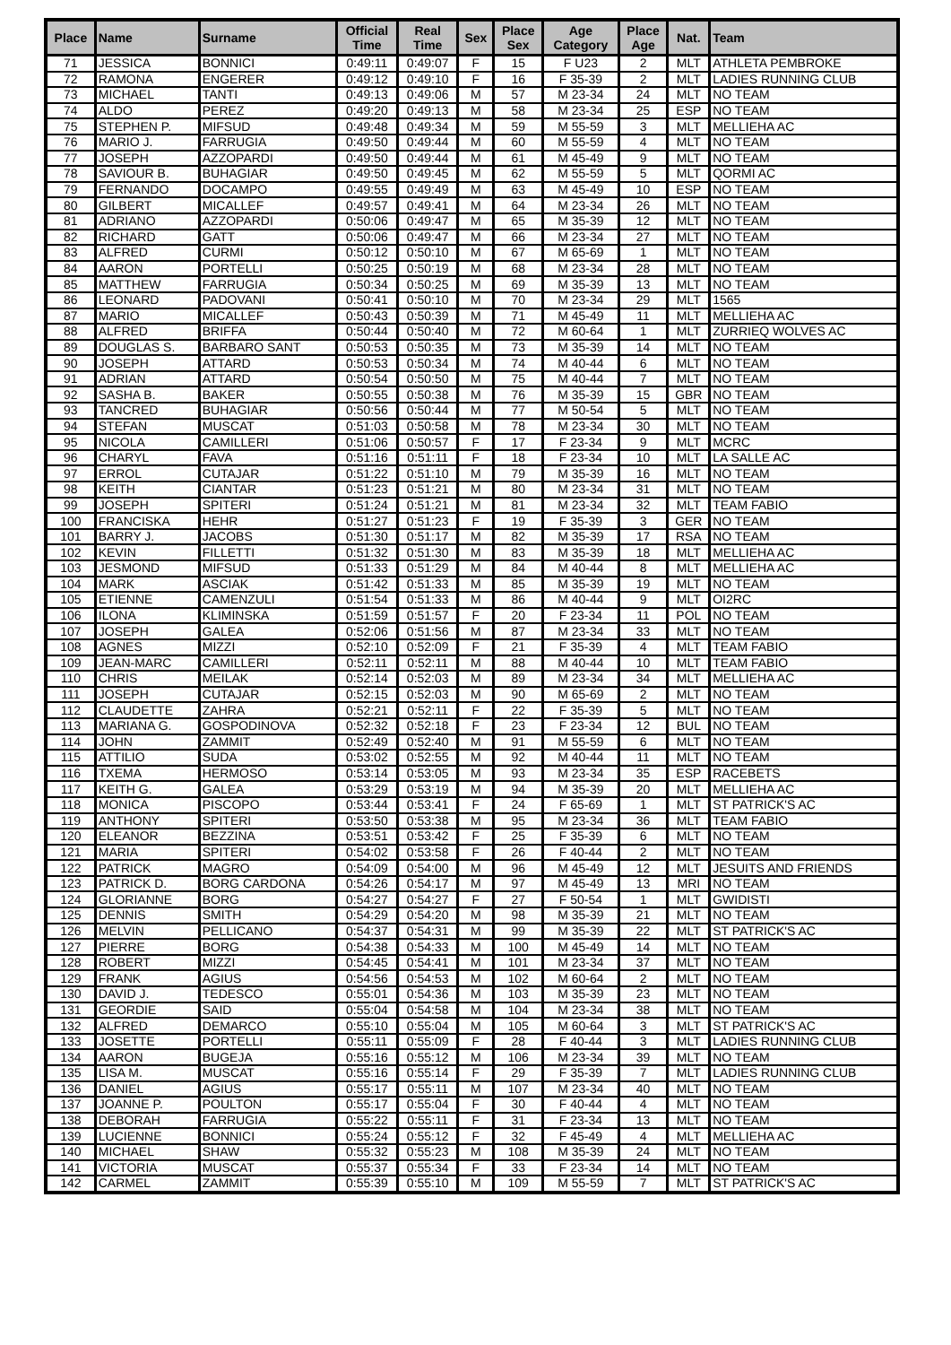| Place | Name | Surname | Official Time | Real Time | Sex | Place Sex | Age Category | Place Age | Nat. | Team |
| --- | --- | --- | --- | --- | --- | --- | --- | --- | --- | --- |
| 71 | JESSICA | BONNICI | 0:49:11 | 0:49:07 | F | 15 | F U23 | 2 | MLT | ATHLETA PEMBROKE |
| 72 | RAMONA | ENGERER | 0:49:12 | 0:49:10 | F | 16 | F 35-39 | 2 | MLT | LADIES RUNNING CLUB |
| 73 | MICHAEL | TANTI | 0:49:13 | 0:49:06 | M | 57 | M 23-34 | 24 | MLT | NO TEAM |
| 74 | ALDO | PEREZ | 0:49:20 | 0:49:13 | M | 58 | M 23-34 | 25 | ESP | NO TEAM |
| 75 | STEPHEN P. | MIFSUD | 0:49:48 | 0:49:34 | M | 59 | M 55-59 | 3 | MLT | MELLIEHA AC |
| 76 | MARIO J. | FARRUGIA | 0:49:50 | 0:49:44 | M | 60 | M 55-59 | 4 | MLT | NO TEAM |
| 77 | JOSEPH | AZZOPARDI | 0:49:50 | 0:49:44 | M | 61 | M 45-49 | 9 | MLT | NO TEAM |
| 78 | SAVIOUR B. | BUHAGIAR | 0:49:50 | 0:49:45 | M | 62 | M 55-59 | 5 | MLT | QORMI AC |
| 79 | FERNANDO | DOCAMPO | 0:49:55 | 0:49:49 | M | 63 | M 45-49 | 10 | ESP | NO TEAM |
| 80 | GILBERT | MICALLEF | 0:49:57 | 0:49:41 | M | 64 | M 23-34 | 26 | MLT | NO TEAM |
| 81 | ADRIANO | AZZOPARDI | 0:50:06 | 0:49:47 | M | 65 | M 35-39 | 12 | MLT | NO TEAM |
| 82 | RICHARD | GATT | 0:50:06 | 0:49:47 | M | 66 | M 23-34 | 27 | MLT | NO TEAM |
| 83 | ALFRED | CURMI | 0:50:12 | 0:50:10 | M | 67 | M 65-69 | 1 | MLT | NO TEAM |
| 84 | AARON | PORTELLI | 0:50:25 | 0:50:19 | M | 68 | M 23-34 | 28 | MLT | NO TEAM |
| 85 | MATTHEW | FARRUGIA | 0:50:34 | 0:50:25 | M | 69 | M 35-39 | 13 | MLT | NO TEAM |
| 86 | LEONARD | PADOVANI | 0:50:41 | 0:50:10 | M | 70 | M 23-34 | 29 | MLT | 1565 |
| 87 | MARIO | MICALLEF | 0:50:43 | 0:50:39 | M | 71 | M 45-49 | 11 | MLT | MELLIEHA AC |
| 88 | ALFRED | BRIFFA | 0:50:44 | 0:50:40 | M | 72 | M 60-64 | 1 | MLT | ZURRIEQ WOLVES AC |
| 89 | DOUGLAS S. | BARBARO SANT | 0:50:53 | 0:50:35 | M | 73 | M 35-39 | 14 | MLT | NO TEAM |
| 90 | JOSEPH | ATTARD | 0:50:53 | 0:50:34 | M | 74 | M 40-44 | 6 | MLT | NO TEAM |
| 91 | ADRIAN | ATTARD | 0:50:54 | 0:50:50 | M | 75 | M 40-44 | 7 | MLT | NO TEAM |
| 92 | SASHA B. | BAKER | 0:50:55 | 0:50:38 | M | 76 | M 35-39 | 15 | GBR | NO TEAM |
| 93 | TANCRED | BUHAGIAR | 0:50:56 | 0:50:44 | M | 77 | M 50-54 | 5 | MLT | NO TEAM |
| 94 | STEFAN | MUSCAT | 0:51:03 | 0:50:58 | M | 78 | M 23-34 | 30 | MLT | NO TEAM |
| 95 | NICOLA | CAMILLERI | 0:51:06 | 0:50:57 | F | 17 | F 23-34 | 9 | MLT | MCRC |
| 96 | CHARYL | FAVA | 0:51:16 | 0:51:11 | F | 18 | F 23-34 | 10 | MLT | LA SALLE AC |
| 97 | ERROL | CUTAJAR | 0:51:22 | 0:51:10 | M | 79 | M 35-39 | 16 | MLT | NO TEAM |
| 98 | KEITH | CIANTAR | 0:51:23 | 0:51:21 | M | 80 | M 23-34 | 31 | MLT | NO TEAM |
| 99 | JOSEPH | SPITERI | 0:51:24 | 0:51:21 | M | 81 | M 23-34 | 32 | MLT | TEAM FABIO |
| 100 | FRANCISKA | HEHR | 0:51:27 | 0:51:23 | F | 19 | F 35-39 | 3 | GER | NO TEAM |
| 101 | BARRY J. | JACOBS | 0:51:30 | 0:51:17 | M | 82 | M 35-39 | 17 | RSA | NO TEAM |
| 102 | KEVIN | FILLETTI | 0:51:32 | 0:51:30 | M | 83 | M 35-39 | 18 | MLT | MELLIEHA AC |
| 103 | JESMOND | MIFSUD | 0:51:33 | 0:51:29 | M | 84 | M 40-44 | 8 | MLT | MELLIEHA AC |
| 104 | MARK | ASCIAK | 0:51:42 | 0:51:33 | M | 85 | M 35-39 | 19 | MLT | NO TEAM |
| 105 | ETIENNE | CAMENZULI | 0:51:54 | 0:51:33 | M | 86 | M 40-44 | 9 | MLT | OI2RC |
| 106 | ILONA | KLIMINSKA | 0:51:59 | 0:51:57 | F | 20 | F 23-34 | 11 | POL | NO TEAM |
| 107 | JOSEPH | GALEA | 0:52:06 | 0:51:56 | M | 87 | M 23-34 | 33 | MLT | NO TEAM |
| 108 | AGNES | MIZZI | 0:52:10 | 0:52:09 | F | 21 | F 35-39 | 4 | MLT | TEAM FABIO |
| 109 | JEAN-MARC | CAMILLERI | 0:52:11 | 0:52:11 | M | 88 | M 40-44 | 10 | MLT | TEAM FABIO |
| 110 | CHRIS | MEILAK | 0:52:14 | 0:52:03 | M | 89 | M 23-34 | 34 | MLT | MELLIEHA AC |
| 111 | JOSEPH | CUTAJAR | 0:52:15 | 0:52:03 | M | 90 | M 65-69 | 2 | MLT | NO TEAM |
| 112 | CLAUDETTE | ZAHRA | 0:52:21 | 0:52:11 | F | 22 | F 35-39 | 5 | MLT | NO TEAM |
| 113 | MARIANA G. | GOSPODINOVA | 0:52:32 | 0:52:18 | F | 23 | F 23-34 | 12 | BUL | NO TEAM |
| 114 | JOHN | ZAMMIT | 0:52:49 | 0:52:40 | M | 91 | M 55-59 | 6 | MLT | NO TEAM |
| 115 | ATTILIO | SUDA | 0:53:02 | 0:52:55 | M | 92 | M 40-44 | 11 | MLT | NO TEAM |
| 116 | TXEMA | HERMOSO | 0:53:14 | 0:53:05 | M | 93 | M 23-34 | 35 | ESP | RACEBETS |
| 117 | KEITH G. | GALEA | 0:53:29 | 0:53:19 | M | 94 | M 35-39 | 20 | MLT | MELLIEHA AC |
| 118 | MONICA | PISCOPO | 0:53:44 | 0:53:41 | F | 24 | F 65-69 | 1 | MLT | ST PATRICK'S AC |
| 119 | ANTHONY | SPITERI | 0:53:50 | 0:53:38 | M | 95 | M 23-34 | 36 | MLT | TEAM FABIO |
| 120 | ELEANOR | BEZZINA | 0:53:51 | 0:53:42 | F | 25 | F 35-39 | 6 | MLT | NO TEAM |
| 121 | MARIA | SPITERI | 0:54:02 | 0:53:58 | F | 26 | F 40-44 | 2 | MLT | NO TEAM |
| 122 | PATRICK | MAGRO | 0:54:09 | 0:54:00 | M | 96 | M 45-49 | 12 | MLT | JESUITS AND FRIENDS |
| 123 | PATRICK D. | BORG CARDONA | 0:54:26 | 0:54:17 | M | 97 | M 45-49 | 13 | MRI | NO TEAM |
| 124 | GLORIANNE | BORG | 0:54:27 | 0:54:27 | F | 27 | F 50-54 | 1 | MLT | GWIDISTI |
| 125 | DENNIS | SMITH | 0:54:29 | 0:54:20 | M | 98 | M 35-39 | 21 | MLT | NO TEAM |
| 126 | MELVIN | PELLICANO | 0:54:37 | 0:54:31 | M | 99 | M 35-39 | 22 | MLT | ST PATRICK'S AC |
| 127 | PIERRE | BORG | 0:54:38 | 0:54:33 | M | 100 | M 45-49 | 14 | MLT | NO TEAM |
| 128 | ROBERT | MIZZI | 0:54:45 | 0:54:41 | M | 101 | M 23-34 | 37 | MLT | NO TEAM |
| 129 | FRANK | AGIUS | 0:54:56 | 0:54:53 | M | 102 | M 60-64 | 2 | MLT | NO TEAM |
| 130 | DAVID J. | TEDESCO | 0:55:01 | 0:54:36 | M | 103 | M 35-39 | 23 | MLT | NO TEAM |
| 131 | GEORDIE | SAID | 0:55:04 | 0:54:58 | M | 104 | M 23-34 | 38 | MLT | NO TEAM |
| 132 | ALFRED | DEMARCO | 0:55:10 | 0:55:04 | M | 105 | M 60-64 | 3 | MLT | ST PATRICK'S AC |
| 133 | JOSETTE | PORTELLI | 0:55:11 | 0:55:09 | F | 28 | F 40-44 | 3 | MLT | LADIES RUNNING CLUB |
| 134 | AARON | BUGEJA | 0:55:16 | 0:55:12 | M | 106 | M 23-34 | 39 | MLT | NO TEAM |
| 135 | LISA M. | MUSCAT | 0:55:16 | 0:55:14 | F | 29 | F 35-39 | 7 | MLT | LADIES RUNNING CLUB |
| 136 | DANIEL | AGIUS | 0:55:17 | 0:55:11 | M | 107 | M 23-34 | 40 | MLT | NO TEAM |
| 137 | JOANNE P. | POULTON | 0:55:17 | 0:55:04 | F | 30 | F 40-44 | 4 | MLT | NO TEAM |
| 138 | DEBORAH | FARRUGIA | 0:55:22 | 0:55:11 | F | 31 | F 23-34 | 13 | MLT | NO TEAM |
| 139 | LUCIENNE | BONNICI | 0:55:24 | 0:55:12 | F | 32 | F 45-49 | 4 | MLT | MELLIEHA AC |
| 140 | MICHAEL | SHAW | 0:55:32 | 0:55:23 | M | 108 | M 35-39 | 24 | MLT | NO TEAM |
| 141 | VICTORIA | MUSCAT | 0:55:37 | 0:55:34 | F | 33 | F 23-34 | 14 | MLT | NO TEAM |
| 142 | CARMEL | ZAMMIT | 0:55:39 | 0:55:10 | M | 109 | M 55-59 | 7 | MLT | ST PATRICK'S AC |